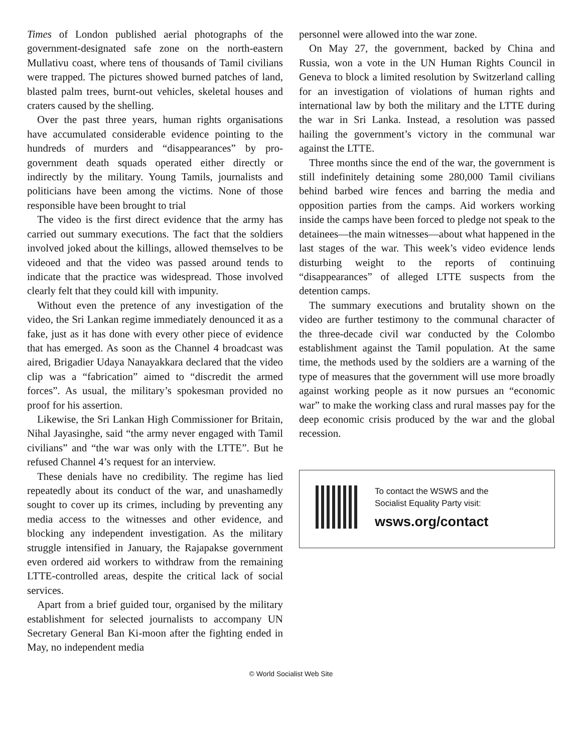Times of London published aerial photographs of the government-designated safe zone on the north-eastern Mullativu coast, where tens of thousands of Tamil civilians were trapped. The pictures showed burned patches of land, blasted palm trees, burnt-out vehicles, skeletal houses and craters caused by the shelling.
Over the past three years, human rights organisations have accumulated considerable evidence pointing to the hundreds of murders and “disappearances” by pro-government death squads operated either directly or indirectly by the military. Young Tamils, journalists and politicians have been among the victims. None of those responsible have been brought to trial
The video is the first direct evidence that the army has carried out summary executions. The fact that the soldiers involved joked about the killings, allowed themselves to be videoed and that the video was passed around tends to indicate that the practice was widespread. Those involved clearly felt that they could kill with impunity.
Without even the pretence of any investigation of the video, the Sri Lankan regime immediately denounced it as a fake, just as it has done with every other piece of evidence that has emerged. As soon as the Channel 4 broadcast was aired, Brigadier Udaya Nanayakkara declared that the video clip was a “fabrication” aimed to “discredit the armed forces”. As usual, the military’s spokesman provided no proof for his assertion.
Likewise, the Sri Lankan High Commissioner for Britain, Nihal Jayasinghe, said “the army never engaged with Tamil civilians” and “the war was only with the LTTE”. But he refused Channel 4’s request for an interview.
These denials have no credibility. The regime has lied repeatedly about its conduct of the war, and unashamedly sought to cover up its crimes, including by preventing any media access to the witnesses and other evidence, and blocking any independent investigation. As the military struggle intensified in January, the Rajapakse government even ordered aid workers to withdraw from the remaining LTTE-controlled areas, despite the critical lack of social services.
Apart from a brief guided tour, organised by the military establishment for selected journalists to accompany UN Secretary General Ban Ki-moon after the fighting ended in May, no independent media
personnel were allowed into the war zone.
On May 27, the government, backed by China and Russia, won a vote in the UN Human Rights Council in Geneva to block a limited resolution by Switzerland calling for an investigation of violations of human rights and international law by both the military and the LTTE during the war in Sri Lanka. Instead, a resolution was passed hailing the government’s victory in the communal war against the LTTE.
Three months since the end of the war, the government is still indefinitely detaining some 280,000 Tamil civilians behind barbed wire fences and barring the media and opposition parties from the camps. Aid workers working inside the camps have been forced to pledge not speak to the detainees—the main witnesses—about what happened in the last stages of the war. This week’s video evidence lends disturbing weight to the reports of continuing “disappearances” of alleged LTTE suspects from the detention camps.
The summary executions and brutality shown on the video are further testimony to the communal character of the three-decade civil war conducted by the Colombo establishment against the Tamil population. At the same time, the methods used by the soldiers are a warning of the type of measures that the government will use more broadly against working people as it now pursues an “economic war” to make the working class and rural masses pay for the deep economic crisis produced by the war and the global recession.
To contact the WSWS and the
Socialist Equality Party visit:
wsws.org/contact
© World Socialist Web Site